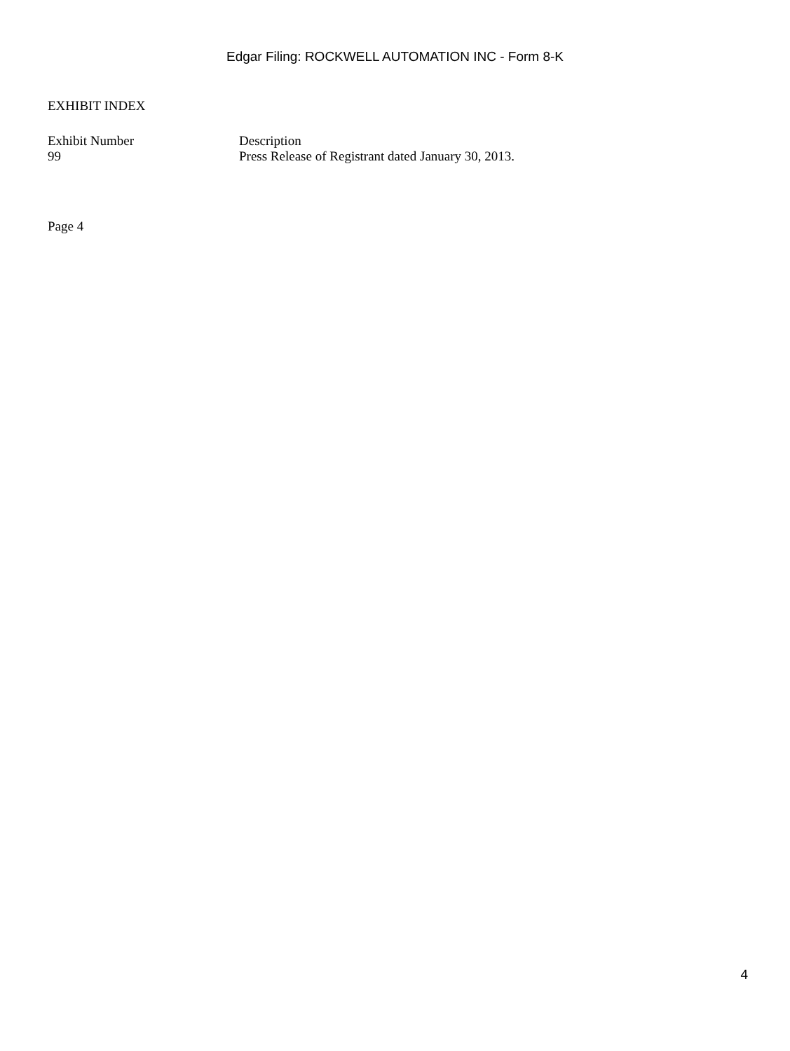Edgar Filing: ROCKWELL AUTOMATION INC - Form 8-K
EXHIBIT INDEX
| Exhibit Number | Description |
| --- | --- |
| 99 | Press Release of Registrant dated January 30, 2013. |
Page 4
4